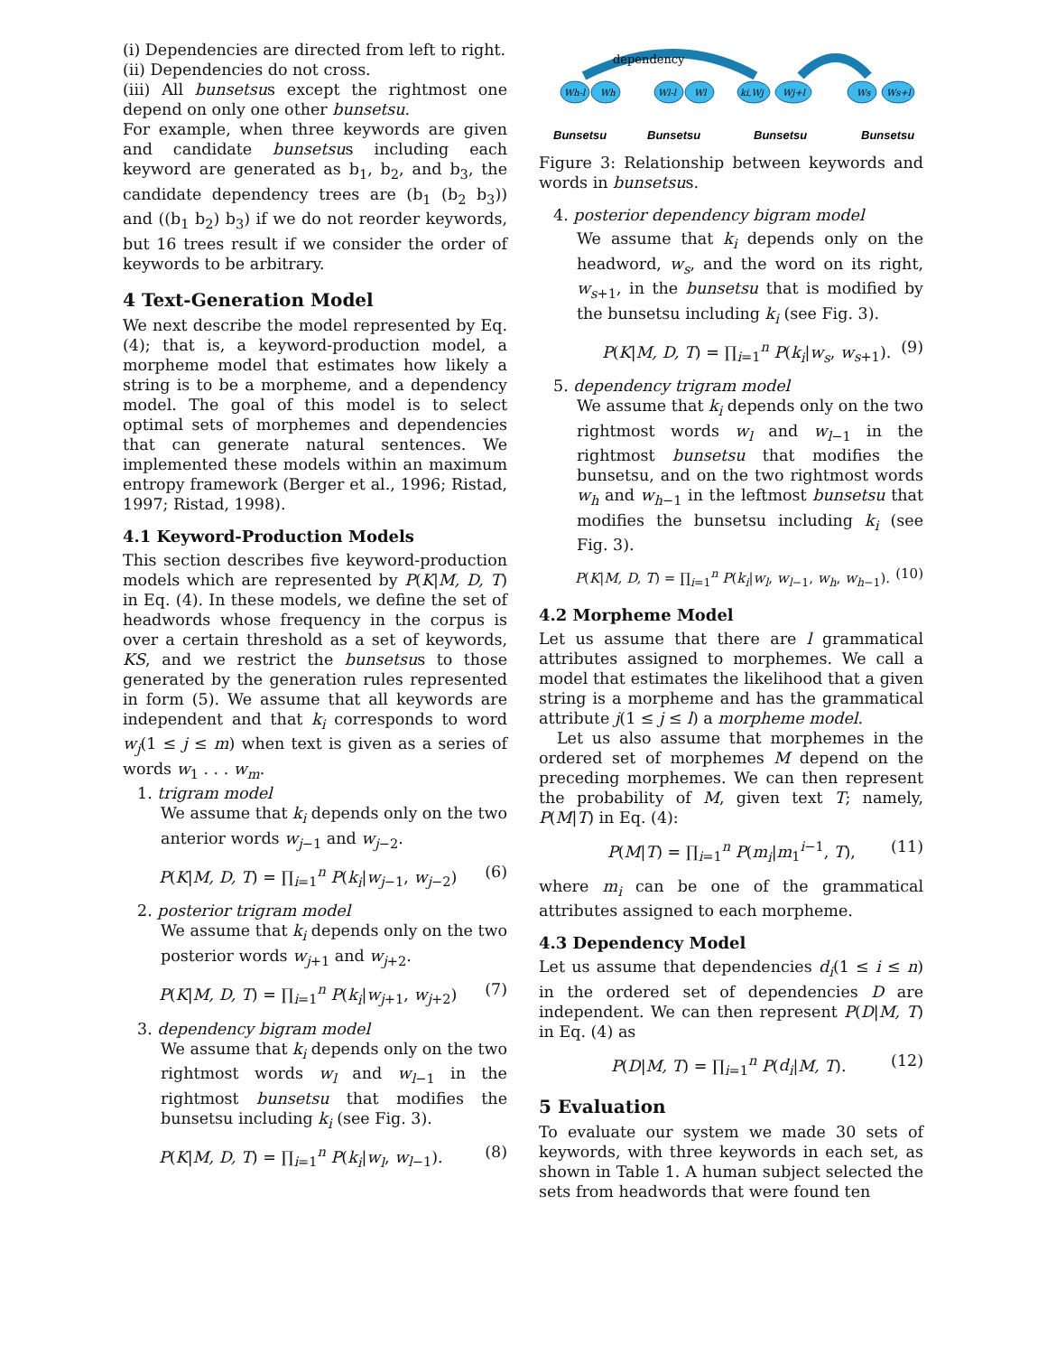(i) Dependencies are directed from left to right.
(ii) Dependencies do not cross.
(iii) All bunsetsus except the rightmost one depend on only one other bunsetsu.
For example, when three keywords are given and candidate bunsetsus including each keyword are generated as b<sub>1</sub>, b<sub>2</sub>, and b<sub>3</sub>, the candidate dependency trees are (b<sub>1</sub> (b<sub>2</sub> b<sub>3</sub>)) and ((b<sub>1</sub> b<sub>2</sub>) b<sub>3</sub>) if we do not reorder keywords, but 16 trees result if we consider the order of keywords to be arbitrary.
4 Text-Generation Model
We next describe the model represented by Eq. (4); that is, a keyword-production model, a morpheme model that estimates how likely a string is to be a morpheme, and a dependency model. The goal of this model is to select optimal sets of morphemes and dependencies that can generate natural sentences. We implemented these models within an maximum entropy framework (Berger et al., 1996; Ristad, 1997; Ristad, 1998).
4.1 Keyword-Production Models
This section describes five keyword-production models which are represented by P(K|M, D, T) in Eq. (4). In these models, we define the set of headwords whose frequency in the corpus is over a certain threshold as a set of keywords, KS, and we restrict the bunsetsus to those generated by the generation rules represented in form (5). We assume that all keywords are independent and that k<sub>i</sub> corresponds to word w<sub>j</sub>(1 ≤ j ≤ m) when text is given as a series of words w<sub>1</sub> . . . w<sub>m</sub>.
1. trigram model
We assume that k<sub>i</sub> depends only on the two anterior words w<sub>j−1</sub> and w<sub>j−2</sub>.
P(K|M, D, T) = ∏<sub>i=1</sub><sup>n</sup> P(k<sub>i</sub>|w<sub>j−1</sub>, w<sub>j−2</sub>) (6)
2. posterior trigram model
We assume that k<sub>i</sub> depends only on the two posterior words w<sub>j+1</sub> and w<sub>j+2</sub>.
P(K|M, D, T) = ∏<sub>i=1</sub><sup>n</sup> P(k<sub>i</sub>|w<sub>j+1</sub>, w<sub>j+2</sub>) (7)
3. dependency bigram model
We assume that k<sub>i</sub> depends only on the two rightmost words w<sub>l</sub> and w<sub>l−1</sub> in the rightmost bunsetsu that modifies the bunsetsu including k<sub>i</sub> (see Fig. 3).
P(K|M, D, T) = ∏<sub>i=1</sub><sup>n</sup> P(k<sub>i</sub>|w<sub>l</sub>, w<sub>l−1</sub>). (8)
dependency
Wh-l
Wh
Wl-l
Wl
ki,Wj
Wj+l
Ws
Ws+l
Bunsetsu
Bunsetsu
Bunsetsu
Bunsetsu
Figure 3: Relationship between keywords and words in bunsetsus.
4. posterior dependency bigram model
We assume that k<sub>i</sub> depends only on the headword, w<sub>s</sub>, and the word on its right, w<sub>s+1</sub>, in the bunsetsu that is modified by the bunsetsu including k<sub>i</sub> (see Fig. 3).
P(K|M, D, T) = ∏<sub>i=1</sub><sup>n</sup> P(k<sub>i</sub>|w<sub>s</sub>, w<sub>s+1</sub>). (9)
5. dependency trigram model
We assume that k<sub>i</sub> depends only on the two rightmost words w<sub>l</sub> and w<sub>l−1</sub> in the rightmost bunsetsu that modifies the bunsetsu, and on the two rightmost words w<sub>h</sub> and w<sub>h−1</sub> in the leftmost bunsetsu that modifies the bunsetsu including k<sub>i</sub> (see Fig. 3).
P(K|M, D, T) = ∏<sub>i=1</sub><sup>n</sup> P(k<sub>i</sub>|w<sub>l</sub>, w<sub>l−1</sub>, w<sub>h</sub>, w<sub>h−1</sub>). (10)
4.2 Morpheme Model
Let us assume that there are l grammatical attributes assigned to morphemes. We call a model that estimates the likelihood that a given string is a morpheme and has the grammatical attribute j(1 ≤ j ≤ l) a morpheme model.
Let us also assume that morphemes in the ordered set of morphemes M depend on the preceding morphemes. We can then represent the probability of M, given text T; namely, P(M|T) in Eq. (4):
P(M|T) = ∏<sub>i=1</sub><sup>n</sup> P(m<sub>i</sub>|m<sub>1</sub><sup>i−1</sup>, T), (11)
where m<sub>i</sub> can be one of the grammatical attributes assigned to each morpheme.
4.3 Dependency Model
Let us assume that dependencies d<sub>i</sub>(1 ≤ i ≤ n) in the ordered set of dependencies D are independent. We can then represent P(D|M, T) in Eq. (4) as
P(D|M, T) = ∏<sub>i=1</sub><sup>n</sup> P(d<sub>i</sub>|M, T). (12)
5 Evaluation
To evaluate our system we made 30 sets of keywords, with three keywords in each set, as shown in Table 1. A human subject selected the sets from headwords that were found ten